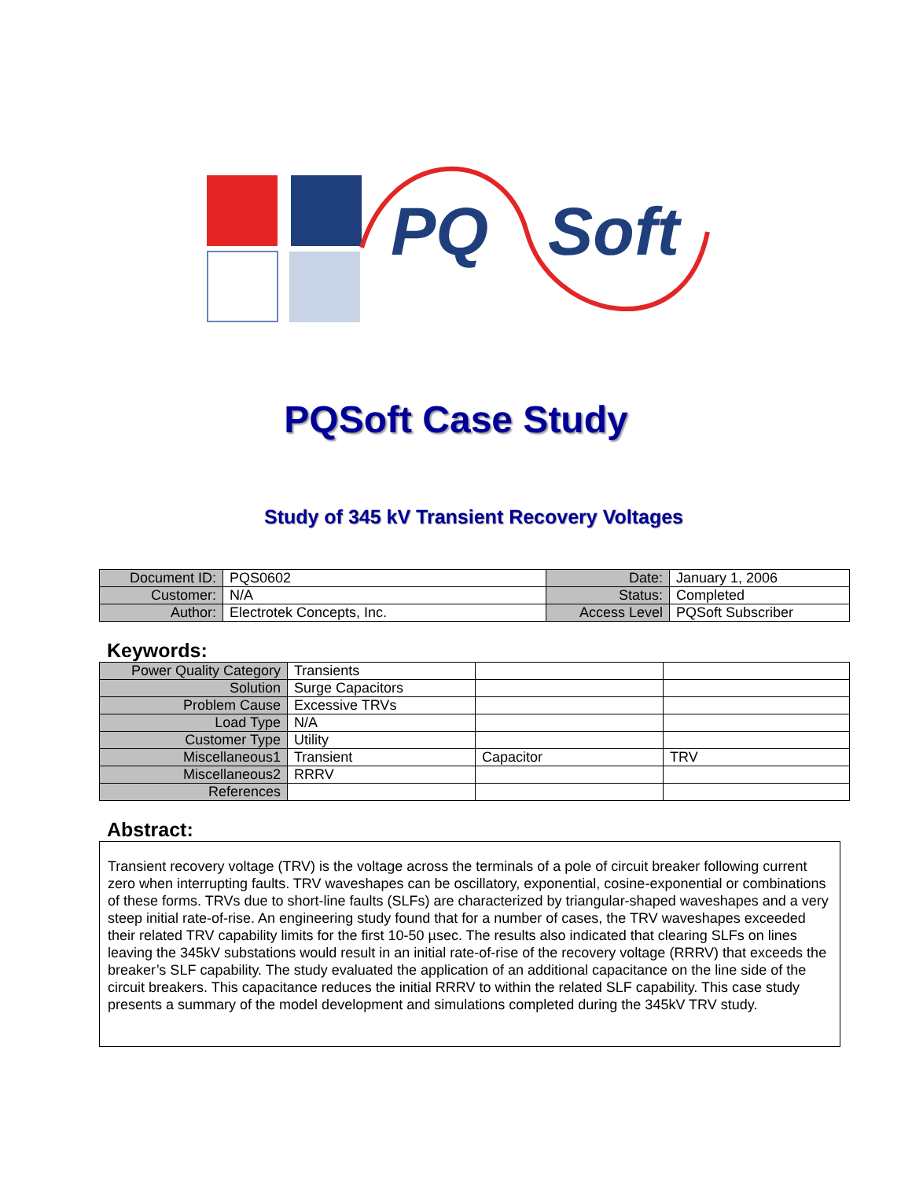PQ Soft
PQSoft Case Study
Study of 345 kV Transient Recovery Voltages
| Document ID: | PQS0602 | Date: | January 1, 2006 |
| Customer: | N/A | Status: | Completed |
| Author: | Electrotek Concepts, Inc. | Access Level | PQSoft Subscriber |
Keywords:
| Power Quality Category | Transients | | |
| Solution | Surge Capacitors | | |
| Problem Cause | Excessive TRVs | | |
| Load Type | N/A | | |
| Customer Type | Utility | | |
| Miscellaneous1 | Transient | Capacitor | TRV |
| Miscellaneous2 | RRRV | | |
| References | | | |
Abstract:
Transient recovery voltage (TRV) is the voltage across the terminals of a pole of circuit breaker following current zero when interrupting faults. TRV waveshapes can be oscillatory, exponential, cosine-exponential or combinations of these forms. TRVs due to short-line faults (SLFs) are characterized by triangular-shaped waveshapes and a very steep initial rate-of-rise. An engineering study found that for a number of cases, the TRV waveshapes exceeded their related TRV capability limits for the first 10-50 µsec. The results also indicated that clearing SLFs on lines leaving the 345kV substations would result in an initial rate-of-rise of the recovery voltage (RRRV) that exceeds the breaker’s SLF capability. The study evaluated the application of an additional capacitance on the line side of the circuit breakers. This capacitance reduces the initial RRRV to within the related SLF capability. This case study presents a summary of the model development and simulations completed during the 345kV TRV study.